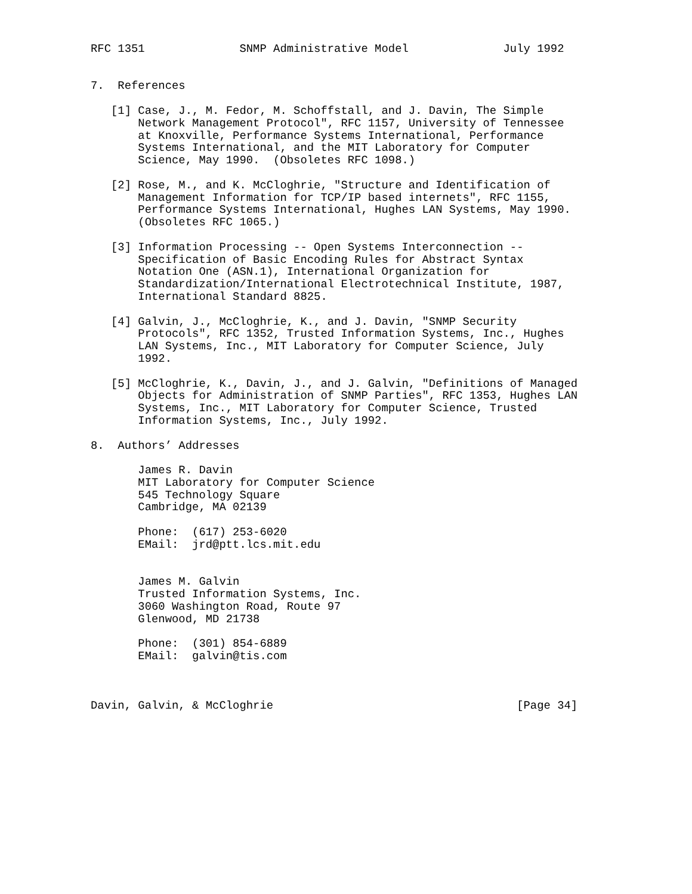RFC 1351              SNMP Administrative Model              July 1992


7.  References

   [1] Case, J., M. Fedor, M. Schoffstall, and J. Davin, The Simple
       Network Management Protocol", RFC 1157, University of Tennessee
       at Knoxville, Performance Systems International, Performance
       Systems International, and the MIT Laboratory for Computer
       Science, May 1990.  (Obsoletes RFC 1098.)

   [2] Rose, M., and K. McCloghrie, "Structure and Identification of
       Management Information for TCP/IP based internets", RFC 1155,
       Performance Systems International, Hughes LAN Systems, May 1990.
       (Obsoletes RFC 1065.)

   [3] Information Processing -- Open Systems Interconnection --
       Specification of Basic Encoding Rules for Abstract Syntax
       Notation One (ASN.1), International Organization for
       Standardization/International Electrotechnical Institute, 1987,
       International Standard 8825.

   [4] Galvin, J., McCloghrie, K., and J. Davin, "SNMP Security
       Protocols", RFC 1352, Trusted Information Systems, Inc., Hughes
       LAN Systems, Inc., MIT Laboratory for Computer Science, July
       1992.

   [5] McCloghrie, K., Davin, J., and J. Galvin, "Definitions of Managed
       Objects for Administration of SNMP Parties", RFC 1353, Hughes LAN
       Systems, Inc., MIT Laboratory for Computer Science, Trusted
       Information Systems, Inc., July 1992.

8.  Authors’ Addresses

       James R. Davin
       MIT Laboratory for Computer Science
       545 Technology Square
       Cambridge, MA 02139

       Phone:  (617) 253-6020
       EMail:  jrd@ptt.lcs.mit.edu


       James M. Galvin
       Trusted Information Systems, Inc.
       3060 Washington Road, Route 97
       Glenwood, MD 21738

       Phone:  (301) 854-6889
       EMail:  galvin@tis.com



Davin, Galvin, & McCloghrie                                    [Page 34]